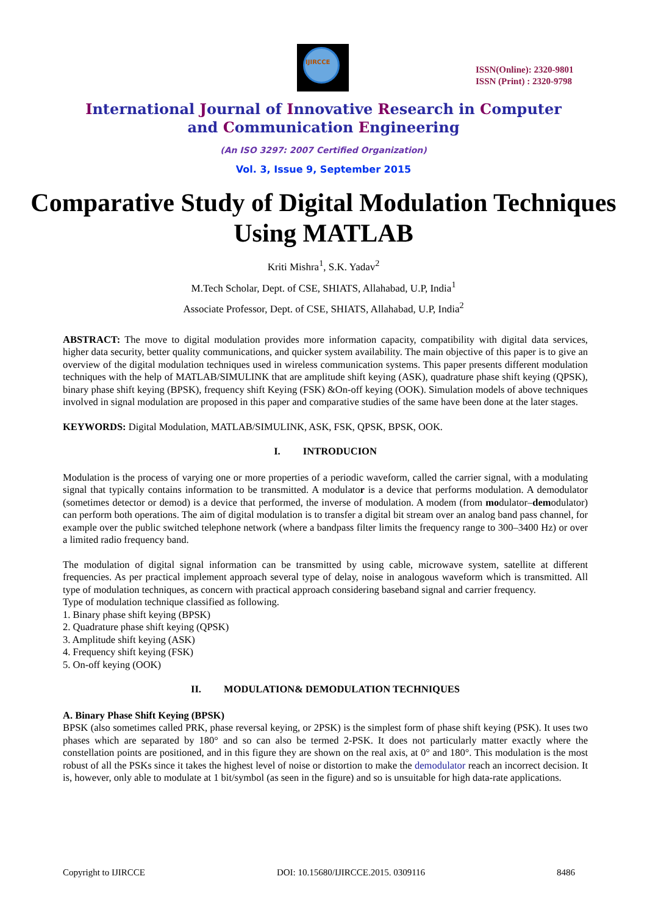IJIRCCE
ISSN(Online): 2320-9801
ISSN (Print) : 2320-9798
International Journal of Innovative Research in Computer
and Communication Engineering
(An ISO 3297: 2007 Certified Organization)
Vol. 3, Issue 9, September 2015
Comparative Study of Digital Modulation Techniques Using MATLAB
Kriti Mishra<sup>1</sup>, S.K. Yadav<sup>2</sup>
M.Tech Scholar, Dept. of CSE, SHIATS, Allahabad, U.P, India<sup>1</sup>
Associate Professor, Dept. of CSE, SHIATS, Allahabad, U.P, India<sup>2</sup>
ABSTRACT: The move to digital modulation provides more information capacity, compatibility with digital data services, higher data security, better quality communications, and quicker system availability. The main objective of this paper is to give an overview of the digital modulation techniques used in wireless communication systems. This paper presents different modulation techniques with the help of MATLAB/SIMULINK that are amplitude shift keying (ASK), quadrature phase shift keying (QPSK), binary phase shift keying (BPSK), frequency shift Keying (FSK) &On-off keying (OOK). Simulation models of above techniques involved in signal modulation are proposed in this paper and comparative studies of the same have been done at the later stages.
KEYWORDS: Digital Modulation, MATLAB/SIMULINK, ASK, FSK, QPSK, BPSK, OOK.
I. INTRODUCION
Modulation is the process of varying one or more properties of a periodic waveform, called the carrier signal, with a modulating signal that typically contains information to be transmitted. A modulator is a device that performs modulation. A demodulator (sometimes detector or demod) is a device that performed, the inverse of modulation. A modem (from modulator–demodulator) can perform both operations. The aim of digital modulation is to transfer a digital bit stream over an analog band pass channel, for example over the public switched telephone network (where a bandpass filter limits the frequency range to 300–3400 Hz) or over a limited radio frequency band.
The modulation of digital signal information can be transmitted by using cable, microwave system, satellite at different frequencies. As per practical implement approach several type of delay, noise in analogous waveform which is transmitted. All type of modulation techniques, as concern with practical approach considering baseband signal and carrier frequency.
Type of modulation technique classified as following.
1. Binary phase shift keying (BPSK)
2. Quadrature phase shift keying (QPSK)
3. Amplitude shift keying (ASK)
4. Frequency shift keying (FSK)
5. On-off keying (OOK)
II. MODULATION& DEMODULATION TECHNIQUES
A. Binary Phase Shift Keying (BPSK)
BPSK (also sometimes called PRK, phase reversal keying, or 2PSK) is the simplest form of phase shift keying (PSK). It uses two phases which are separated by 180° and so can also be termed 2-PSK. It does not particularly matter exactly where the constellation points are positioned, and in this figure they are shown on the real axis, at 0° and 180°. This modulation is the most robust of all the PSKs since it takes the highest level of noise or distortion to make the demodulator reach an incorrect decision. It is, however, only able to modulate at 1 bit/symbol (as seen in the figure) and so is unsuitable for high data-rate applications.
Copyright to IJIRCCE DOI: 10.15680/IJIRCCE.2015. 0309116 8486